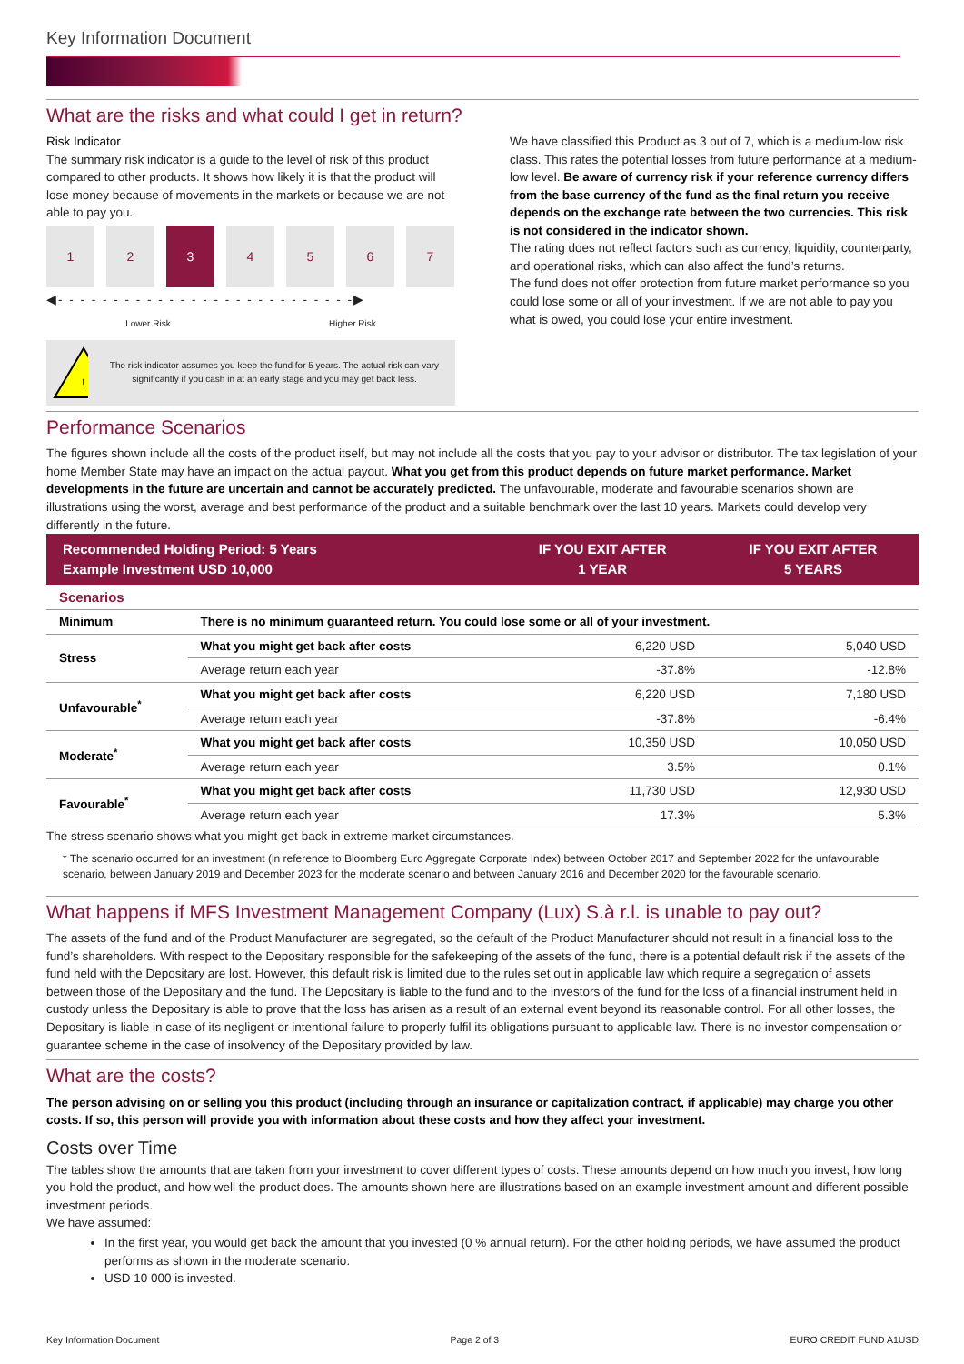Key Information Document
What are the risks and what could I get in return?
Risk Indicator
The summary risk indicator is a guide to the level of risk of this product compared to other products. It shows how likely it is that the product will lose money because of movements in the markets or because we are not able to pay you.
1 2 3 4 5 6 7
◀- - - - - - - - - - - - - - - - - - - - - - - - - - -▶
Lower Risk Higher Risk
!
The risk indicator assumes you keep the fund for 5 years. The actual risk can vary significantly if you cash in at an early stage and you may get back less.
We have classified this Product as 3 out of 7, which is a medium-low risk class. This rates the potential losses from future performance at a medium-low level. Be aware of currency risk if your reference currency differs from the base currency of the fund as the final return you receive depends on the exchange rate between the two currencies. This risk is not considered in the indicator shown.
The rating does not reflect factors such as currency, liquidity, counterparty, and operational risks, which can also affect the fund’s returns.
The fund does not offer protection from future market performance so you could lose some or all of your investment. If we are not able to pay you what is owed, you could lose your entire investment.
Performance Scenarios
The figures shown include all the costs of the product itself, but may not include all the costs that you pay to your advisor or distributor. The tax legislation of your home Member State may have an impact on the actual payout. What you get from this product depends on future market performance. Market developments in the future are uncertain and cannot be accurately predicted. The unfavourable, moderate and favourable scenarios shown are illustrations using the worst, average and best performance of the product and a suitable benchmark over the last 10 years. Markets could develop very differently in the future.
| Recommended Holding Period: 5 Years Example Investment USD 10,000 | | IF YOU EXIT AFTER 1 YEAR | IF YOU EXIT AFTER 5 YEARS |
| --- | --- | --- | --- |
| Scenarios | | | |
| Minimum | There is no minimum guaranteed return. You could lose some or all of your investment. | | |
| Stress | What you might get back after costs | 6,220 USD | 5,040 USD |
| | Average return each year | -37.8% | -12.8% |
| Unfavourable<sup>*</sup> | What you might get back after costs | 6,220 USD | 7,180 USD |
| | Average return each year | -37.8% | -6.4% |
| Moderate<sup>*</sup> | What you might get back after costs | 10,350 USD | 10,050 USD |
| | Average return each year | 3.5% | 0.1% |
| Favourable<sup>*</sup> | What you might get back after costs | 11,730 USD | 12,930 USD |
| | Average return each year | 17.3% | 5.3% |
The stress scenario shows what you might get back in extreme market circumstances.
* The scenario occurred for an investment (in reference to Bloomberg Euro Aggregate Corporate Index) between October 2017 and September 2022 for the unfavourable scenario, between January 2019 and December 2023 for the moderate scenario and between January 2016 and December 2020 for the favourable scenario.
What happens if MFS Investment Management Company (Lux) S.à r.l. is unable to pay out?
The assets of the fund and of the Product Manufacturer are segregated, so the default of the Product Manufacturer should not result in a financial loss to the fund’s shareholders. With respect to the Depositary responsible for the safekeeping of the assets of the fund, there is a potential default risk if the assets of the fund held with the Depositary are lost. However, this default risk is limited due to the rules set out in applicable law which require a segregation of assets between those of the Depositary and the fund. The Depositary is liable to the fund and to the investors of the fund for the loss of a financial instrument held in custody unless the Depositary is able to prove that the loss has arisen as a result of an external event beyond its reasonable control. For all other losses, the Depositary is liable in case of its negligent or intentional failure to properly fulfil its obligations pursuant to applicable law. There is no investor compensation or guarantee scheme in the case of insolvency of the Depositary provided by law.
What are the costs?
The person advising on or selling you this product (including through an insurance or capitalization contract, if applicable) may charge you other costs. If so, this person will provide you with information about these costs and how they affect your investment.
Costs over Time
The tables show the amounts that are taken from your investment to cover different types of costs. These amounts depend on how much you invest, how long you hold the product, and how well the product does. The amounts shown here are illustrations based on an example investment amount and different possible investment periods.
We have assumed:
In the first year, you would get back the amount that you invested (0 % annual return). For the other holding periods, we have assumed the product performs as shown in the moderate scenario.
USD 10 000 is invested.
Key Information Document Page 2 of 3 EURO CREDIT FUND A1USD